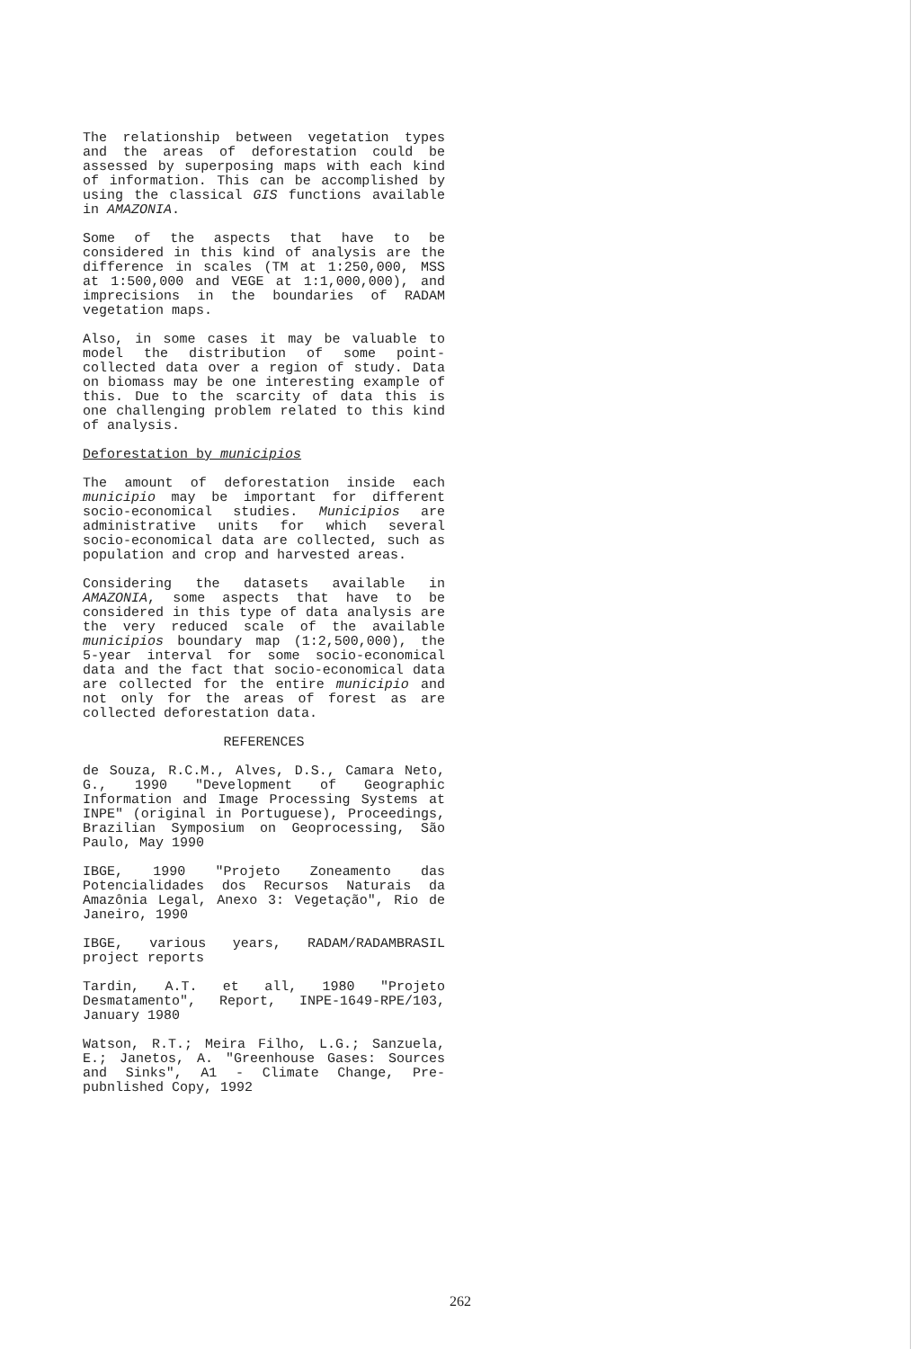The relationship between vegetation types and the areas of deforestation could be assessed by superposing maps with each kind of information. This can be accomplished by using the classical GIS functions available in AMAZONIA.
Some of the aspects that have to be considered in this kind of analysis are the difference in scales (TM at 1:250,000, MSS at 1:500,000 and VEGE at 1:1,000,000), and imprecisions in the boundaries of RADAM vegetation maps.
Also, in some cases it may be valuable to model the distribution of some point-collected data over a region of study. Data on biomass may be one interesting example of this. Due to the scarcity of data this is one challenging problem related to this kind of analysis.
Deforestation by municipios
The amount of deforestation inside each municipio may be important for different socio-economical studies. Municipios are administrative units for which several socio-economical data are collected, such as population and crop and harvested areas.
Considering the datasets available in AMAZONIA, some aspects that have to be considered in this type of data analysis are the very reduced scale of the available municipios boundary map (1:2,500,000), the 5-year interval for some socio-economical data and the fact that socio-economical data are collected for the entire municipio and not only for the areas of forest as are collected deforestation data.
REFERENCES
de Souza, R.C.M., Alves, D.S., Camara Neto, G., 1990 "Development of Geographic Information and Image Processing Systems at INPE" (original in Portuguese), Proceedings, Brazilian Symposium on Geoprocessing, São Paulo, May 1990
IBGE, 1990 "Projeto Zoneamento das Potencialidades dos Recursos Naturais da Amazônia Legal, Anexo 3: Vegetação", Rio de Janeiro, 1990
IBGE, various years, RADAM/RADAMBRASIL project reports
Tardin, A.T. et all, 1980 "Projeto Desmatamento", Report, INPE-1649-RPE/103, January 1980
Watson, R.T.; Meira Filho, L.G.; Sanzuela, E.; Janetos, A. "Greenhouse Gases: Sources and Sinks", A1 - Climate Change, Pre-pubnlished Copy, 1992
262